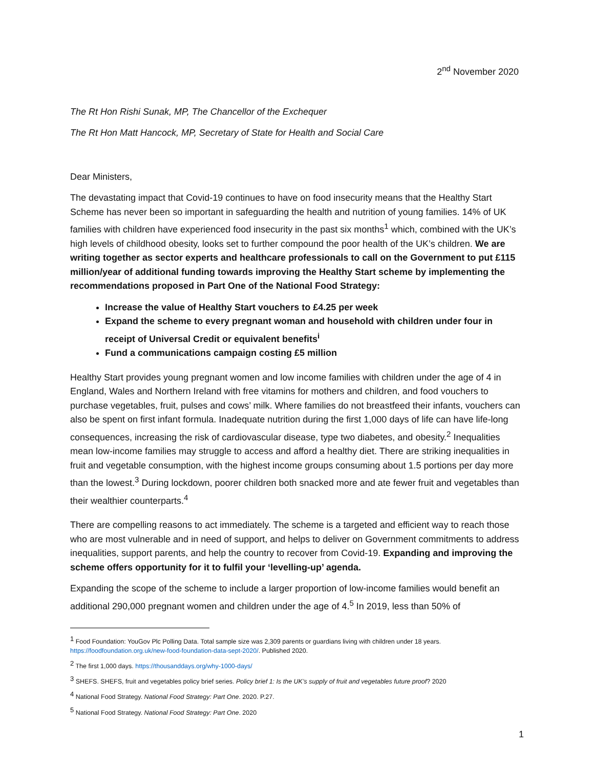2<sup>nd</sup> November 2020
The Rt Hon Rishi Sunak, MP, The Chancellor of the Exchequer
The Rt Hon Matt Hancock, MP, Secretary of State for Health and Social Care
Dear Ministers,
The devastating impact that Covid-19 continues to have on food insecurity means that the Healthy Start Scheme has never been so important in safeguarding the health and nutrition of young families. 14% of UK families with children have experienced food insecurity in the past six months<sup>1</sup> which, combined with the UK’s high levels of childhood obesity, looks set to further compound the poor health of the UK’s children. We are writing together as sector experts and healthcare professionals to call on the Government to put £115 million/year of additional funding towards improving the Healthy Start scheme by implementing the recommendations proposed in Part One of the National Food Strategy:
Increase the value of Healthy Start vouchers to £4.25 per week
Expand the scheme to every pregnant woman and household with children under four in receipt of Universal Credit or equivalent benefits<sup>i</sup>
Fund a communications campaign costing £5 million
Healthy Start provides young pregnant women and low income families with children under the age of 4 in England, Wales and Northern Ireland with free vitamins for mothers and children, and food vouchers to purchase vegetables, fruit, pulses and cows’ milk. Where families do not breastfeed their infants, vouchers can also be spent on first infant formula. Inadequate nutrition during the first 1,000 days of life can have life-long consequences, increasing the risk of cardiovascular disease, type two diabetes, and obesity.<sup>2</sup> Inequalities mean low-income families may struggle to access and afford a healthy diet. There are striking inequalities in fruit and vegetable consumption, with the highest income groups consuming about 1.5 portions per day more than the lowest.<sup>3</sup> During lockdown, poorer children both snacked more and ate fewer fruit and vegetables than their wealthier counterparts.<sup>4</sup>
There are compelling reasons to act immediately. The scheme is a targeted and efficient way to reach those who are most vulnerable and in need of support, and helps to deliver on Government commitments to address inequalities, support parents, and help the country to recover from Covid-19. Expanding and improving the scheme offers opportunity for it to fulfil your ‘levelling-up’ agenda.
Expanding the scope of the scheme to include a larger proportion of low-income families would benefit an additional 290,000 pregnant women and children under the age of 4.<sup>5</sup> In 2019, less than 50% of
<sup>1</sup> Food Foundation: YouGov Plc Polling Data. Total sample size was 2,309 parents or guardians living with children under 18 years. https://foodfoundation.org.uk/new-food-foundation-data-sept-2020/. Published 2020.
<sup>2</sup> The first 1,000 days. https://thousanddays.org/why-1000-days/
<sup>3</sup> SHEFS. SHEFS, fruit and vegetables policy brief series. Policy brief 1: Is the UK’s supply of fruit and vegetables future proof? 2020
<sup>4</sup> National Food Strategy. National Food Strategy: Part One. 2020. P.27.
<sup>5</sup> National Food Strategy. National Food Strategy: Part One. 2020
1